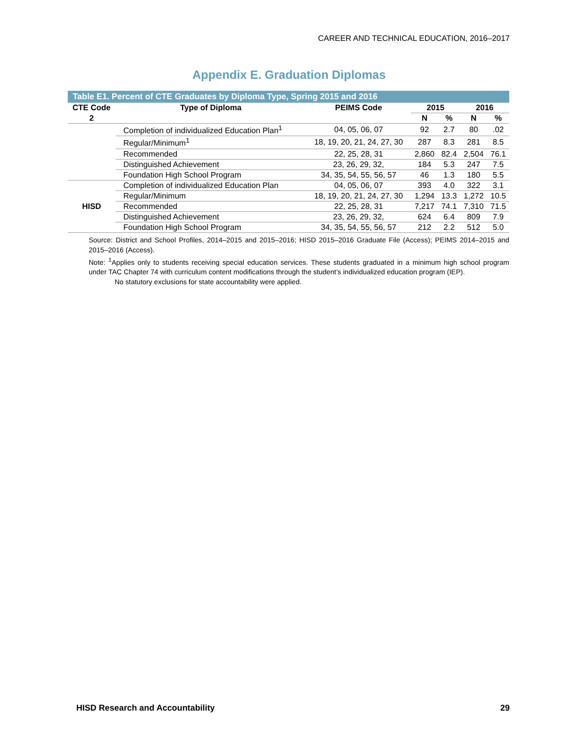CAREER AND TECHNICAL EDUCATION, 2016–2017
Appendix E. Graduation Diplomas
Table E1. Percent of CTE Graduates by Diploma Type, Spring 2015 and 2016
| CTE Code | Type of Diploma | PEIMS Code | 2015 | | 2016 | |
| --- | --- | --- | --- | --- | --- | --- |
| 2 | | | N | % | N | % |
| | Completion of individualized Education Plan<sup>1</sup> | 04, 05, 06, 07 | 92 | 2.7 | 80 | .02 |
| | Regular/Minimum<sup>1</sup> | 18, 19, 20, 21, 24, 27, 30 | 287 | 8.3 | 281 | 8.5 |
| | Recommended | 22, 25, 28, 31 | 2,860 | 82.4 | 2,504 | 76.1 |
| | Distinguished Achievement | 23, 26, 29, 32, | 184 | 5.3 | 247 | 7.5 |
| | Foundation High School Program | 34, 35, 54, 55, 56, 57 | 46 | 1.3 | 180 | 5.5 |
| HISD | Completion of individualized Education Plan | 04, 05, 06, 07 | 393 | 4.0 | 322 | 3.1 |
| | Regular/Minimum | 18, 19, 20, 21, 24, 27, 30 | 1,294 | 13.3 | 1,272 | 10.5 |
| | Recommended | 22, 25, 28, 31 | 7,217 | 74.1 | 7,310 | 71.5 |
| | Distinguished Achievement | 23, 26, 29, 32, | 624 | 6.4 | 809 | 7.9 |
| | Foundation High School Program | 34, 35, 54, 55, 56, 57 | 212 | 2.2 | 512 | 5.0 |
Source: District and School Profiles, 2014–2015 and 2015–2016; HISD 2015–2016 Graduate File (Access); PEIMS 2014–2015 and 2015–2016 (Access).
Note: <sup>1</sup>Applies only to students receiving special education services. These students graduated in a minimum high school program under TAC Chapter 74 with curriculum content modifications through the student’s individualized education program (IEP).
No statutory exclusions for state accountability were applied.
HISD Research and Accountability 29